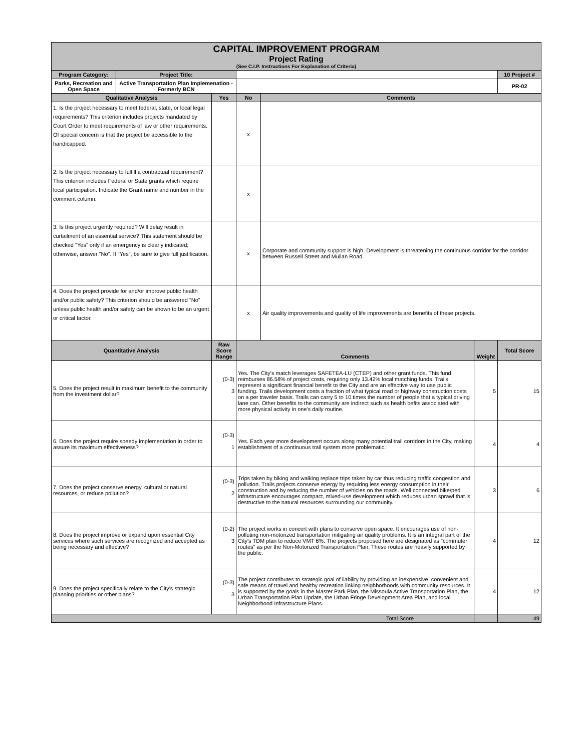| CAPITAL IMPROVEMENT PROGRAM Project Rating (See C.I.P. Instructions For Explanation of Criteria) | | | | | | |
| --- | --- | --- | --- | --- | --- | --- |
| Program Category: | Project Title: | | | | | 10 Project # |
| Parks, Recreation and Open Space | Active Transportation Plan Implemenation - Formerly BCN | | | | | PR-02 |
| Qualitative Analysis | | Yes | No | Comments | | |
| 1. Is the project necessary to meet federal, state, or local legal requirements? This criterion includes projects mandated by Court Order to meet requirements of law or other requirements. Of special concern is that the project be accessible to the handicapped. | | | x | | | |
| 2. Is the project necessary to fulfill a contractual requirement? This criterion includes Federal or State grants which require local participation. Indicate the Grant name and number in the comment column. | | | x | | | |
| 3. Is this project urgently required? Will delay result in curtailment of an essential service? This statement should be checked "Yes" only if an emergency is clearly indicated; otherwise, answer "No". If "Yes", be sure to give full justification. | | | x | Corporate and community support is high. Development is threatening the continuous corridor for the corridor between Russell Street and Mullan Road. | | |
| 4. Does the project provide for and/or improve public health and/or public safety? This criterion should be answered "No" unless public health and/or safety can be shown to be an urgent or critical factor. | | | x | Air quality improvements and quality of life improvements are benefits of these projects. | | |
| Quantitative Analysis | | Raw Score Range | Comments | | Weight | Total Score |
| 5. Does the project result in maximum benefit to the community from the investment dollar? | | (0-3) 3 | Yes. The City's match leverages SAFETEA-LU (CTEP) and other grant funds. This fund reimburses 86.58% of project costs, requiring only 13.42% local matching funds. Trails represent a significant financial benefit to the City and are an effective way to use public funding. Trails development costs a fraction of what typical road or highway construction costs on a per traveler basis. Trails can carry 5 to 10 times the number of people that a typical driving lane can. Other benefits to the community are indirect such as health befits associated with more physical activity in one's daily routine. | | 5 | 15 |
| 6. Does the project require speedy implementation in order to assure its maximum effectiveness? | | (0-3) 1 | Yes. Each year more development occurs along many potential trail corridors in the City, making establishment of a continuous trail system more problematic. | | 4 | 4 |
| 7. Does the project conserve energy, cultural or natural resources, or reduce pollution? | | (0-3) 2 | Trips taken by biking and walking replace trips taken by car thus reducing traffic congestion and pollution. Trails projects conserve energy by requiring less energy consumption in their construction and by reducing the number of vehicles on the roads. Well connected bike/ped infrastructure encourages compact, mixed-use development which reduces urban sprawl that is destructive to the natural resources surrounding our community. | | 3 | 6 |
| 8. Does the project improve or expand upon essential City services where such services are recognized and accepted as being necessary and effective? | | (0-2) 3 | The project works in concert with plans to conserve open space. It encourages use of non-polluting non-motorized transportation mitigating air quality problems. It is an integral part of the City's TDM plan to reduce VMT 6%. The projects proposed here are designated as "commuter routes" as per the Non-Motorized Transportation Plan. These routes are heavily supported by the public. | | 4 | 12 |
| 9. Does the project specifically relate to the City's strategic planning priorities or other plans? | | (0-3) 3 | The project contributes to strategic goal of liability by providing an inexpensive, convenient and safe means of travel and healthy recreation linking neighborhoods with community resources. It is supported by the goals in the Master Park Plan, the Missoula Active Transportation Plan, the Urban Transportation Plan Update, the Urban Fringe Development Area Plan, and local Neighborhood Infrastructure Plans. | | 4 | 12 |
| Total Score | | | | | | 49 |